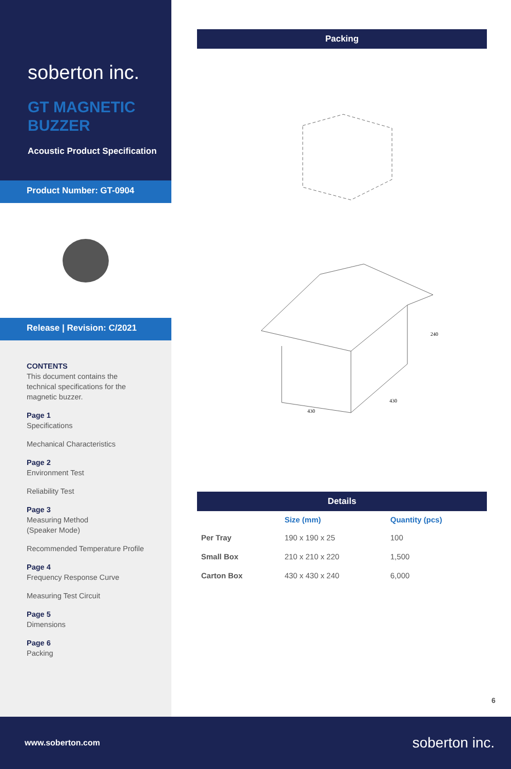soberton inc.
GT MAGNETIC
BUZZER
Acoustic Product Specification
Product Number: GT-0904
Release | Revision: C/2021
CONTENTS
This document contains the technical specifications for the magnetic buzzer.
Page 1
Specifications
Mechanical Characteristics
Page 2
Environment Test
Reliability Test
Page 3
Measuring Method
(Speaker Mode)
Recommended Temperature Profile
Page 4
Frequency Response Curve
Measuring Test Circuit
Page 5
Dimensions
Page 6
Packing
Packing
430
430
240
Details
| | Size (mm) | Quantity (pcs) |
| --- | --- | --- |
| Per Tray | 190 x 190 x 25 | 100 |
| Small Box | 210 x 210 x 220 | 1,500 |
| Carton Box | 430 x 430 x 240 | 6,000 |
6
www.soberton.com soberton inc.